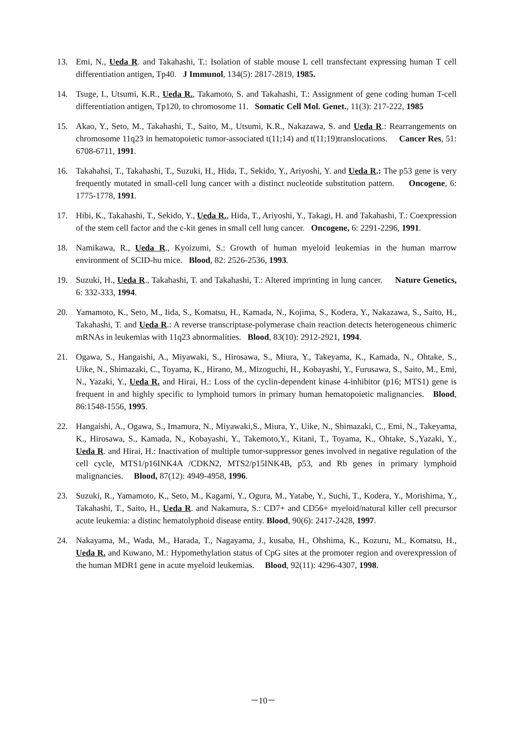13. Emi, N., Ueda R. and Takahashi, T.: Isolation of stable mouse L cell transfectant expressing human T cell differentiation antigen, Tp40. J Immunol, 134(5): 2817-2819, 1985.
14. Tsuge, I., Utsumi, K.R., Ueda R., Takamoto, S. and Takahashi, T.: Assignment of gene coding human T-cell differentiation antigen, Tp120, to chromosome 11. Somatic Cell Mol. Genet., 11(3): 217-222, 1985
15. Akao, Y., Seto, M., Takahashi, T., Saito, M., Utsumi, K.R., Nakazawa, S. and Ueda R.: Rearrangements on chromosome 11q23 in hematopoietic tumor-associated t(11;14) and t(11;19)translocations. Cancer Res, 51: 6708-6711, 1991.
16. Takahahsi, T., Takahashi, T., Suzuki, H., Hida, T., Sekido, Y., Ariyoshi, Y. and Ueda R.: The p53 gene is very frequently mutated in small-cell lung cancer with a distinct nucleotide substitution pattern. Oncogene, 6: 1775-1778, 1991.
17. Hibi, K., Takahashi, T., Sekido, Y., Ueda R., Hida, T., Ariyoshi, Y., Takagi, H. and Takahashi, T.: Coexpression of the stem cell factor and the c-kit genes in small cell lung cancer. Oncogene, 6: 2291-2296, 1991.
18. Namikawa, R., Ueda R., Kyoizumi, S.: Growth of human myeloid leukemias in the human marrow environment of SCID-hu mice. Blood, 82: 2526-2536, 1993.
19. Suzuki, H., Ueda R., Takahashi, T. and Takahashi, T.: Altered imprinting in lung cancer. Nature Genetics, 6: 332-333, 1994.
20. Yamamoto, K., Seto, M., Iida, S., Komatsu, H., Kamada, N., Kojima, S., Kodera, Y., Nakazawa, S., Saito, H., Takahashi, T. and Ueda R.: A reverse transcriptase-polymerase chain reaction detects heterogeneous chimeric mRNAs in leukemias with 11q23 abnormalities. Blood, 83(10): 2912-2921, 1994.
21. Ogawa, S., Hangaishi, A., Miyawaki, S., Hirosawa, S., Miura, Y., Takeyama, K., Kamada, N., Ohtake, S., Uike, N., Shimazaki, C., Toyama, K., Hirano, M., Mizoguchi, H., Kobayashi, Y., Furusawa, S., Saito, M., Emi, N., Yazaki, Y., Ueda R. and Hirai, H.: Loss of the cyclin-dependent kinase 4-inhibitor (p16; MTS1) gene is frequent in and highly specific to lymphoid tumors in primary human hematopoietic malignancies. Blood, 86:1548-1556, 1995.
22. Hangaishi, A., Ogawa, S., Imamura, N., Miyawaki,S., Miura, Y., Uike, N., Shimazaki, C., Emi, N., Takeyama, K., Hirosawa, S., Kamada, N., Kobayashi, Y., Takemoto,Y., Kitani, T., Toyama, K., Ohtake, S.,Yazaki, Y., Ueda R. and Hirai, H.: Inactivation of multiple tumor-suppressor genes involved in negative regulation of the cell cycle, MTS1/p16INK4A /CDKN2, MTS2/p15INK4B, p53, and Rb genes in primary lymphoid malignancies. Blood, 87(12): 4949-4958, 1996.
23. Suzuki, R., Yamamoto, K., Seto, M., Kagami, Y., Ogura, M., Yatabe, Y., Suchi, T., Kodera, Y., Morishima, Y., Takahashi, T., Saito, H., Ueda R. and Nakamura, S.: CD7+ and CD56+ myeloid/natural killer cell precursor acute leukemia: a distinc hematolyphoid disease entity. Blood, 90(6): 2417-2428, 1997.
24. Nakayama, M., Wada, M., Harada, T., Nagayama, J., kusaba, H., Ohshima, K., Kozuru, M., Komatsu, H., Ueda R. and Kuwano, M.: Hypomethylation status of CpG sites at the promoter region and overexpression of the human MDR1 gene in acute myeloid leukemias. Blood, 92(11): 4296-4307, 1998.
－10－